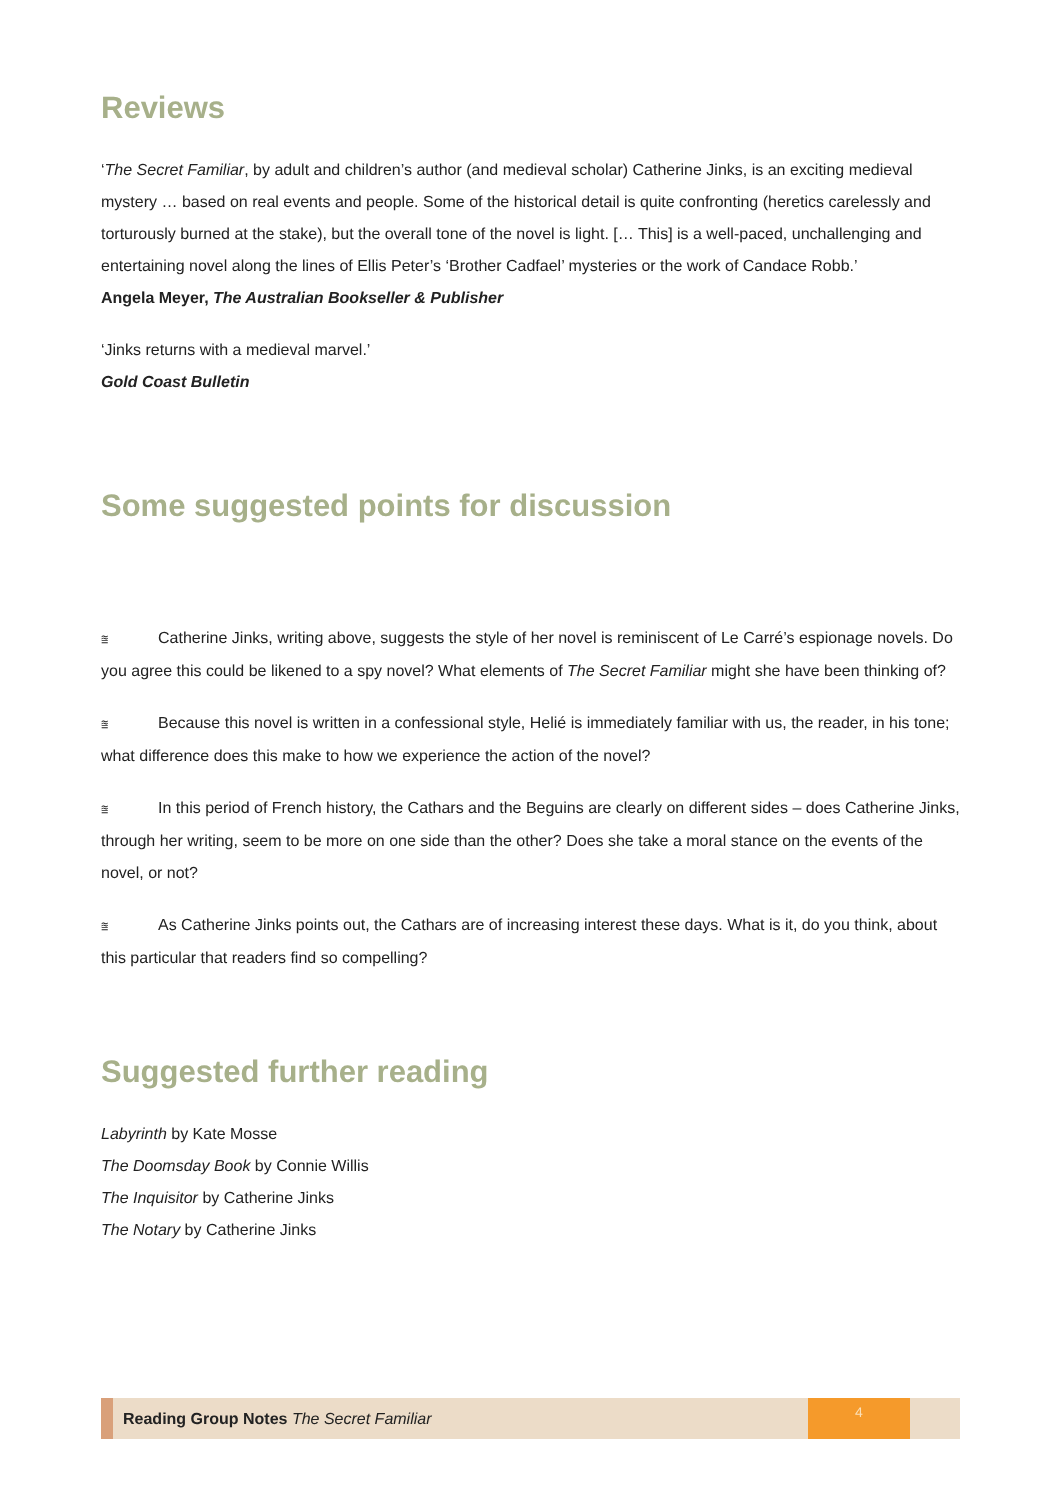Reviews
‘The Secret Familiar, by adult and children’s author (and medieval scholar) Catherine Jinks, is an exciting medieval mystery … based on real events and people. Some of the historical detail is quite confronting (heretics carelessly and torturously burned at the stake), but the overall tone of the novel is light. [… This] is a well-paced, unchallenging and entertaining novel along the lines of Ellis Peter’s ‘Brother Cadfael’ mysteries or the work of Candace Robb.’
Angela Meyer, The Australian Bookseller & Publisher
‘Jinks returns with a medieval marvel.’
Gold Coast Bulletin
Some suggested points for discussion
⩰ Catherine Jinks, writing above, suggests the style of her novel is reminiscent of Le Carré’s espionage novels. Do you agree this could be likened to a spy novel? What elements of The Secret Familiar might she have been thinking of?
⩰ Because this novel is written in a confessional style, Helié is immediately familiar with us, the reader, in his tone; what difference does this make to how we experience the action of the novel?
⩰ In this period of French history, the Cathars and the Beguins are clearly on different sides – does Catherine Jinks, through her writing, seem to be more on one side than the other? Does she take a moral stance on the events of the novel, or not?
⩰ As Catherine Jinks points out, the Cathars are of increasing interest these days. What is it, do you think, about this particular that readers find so compelling?
Suggested further reading
Labyrinth by Kate Mosse
The Doomsday Book by Connie Willis
The Inquisitor by Catherine Jinks
The Notary by Catherine Jinks
Reading Group Notes The Secret Familiar
4